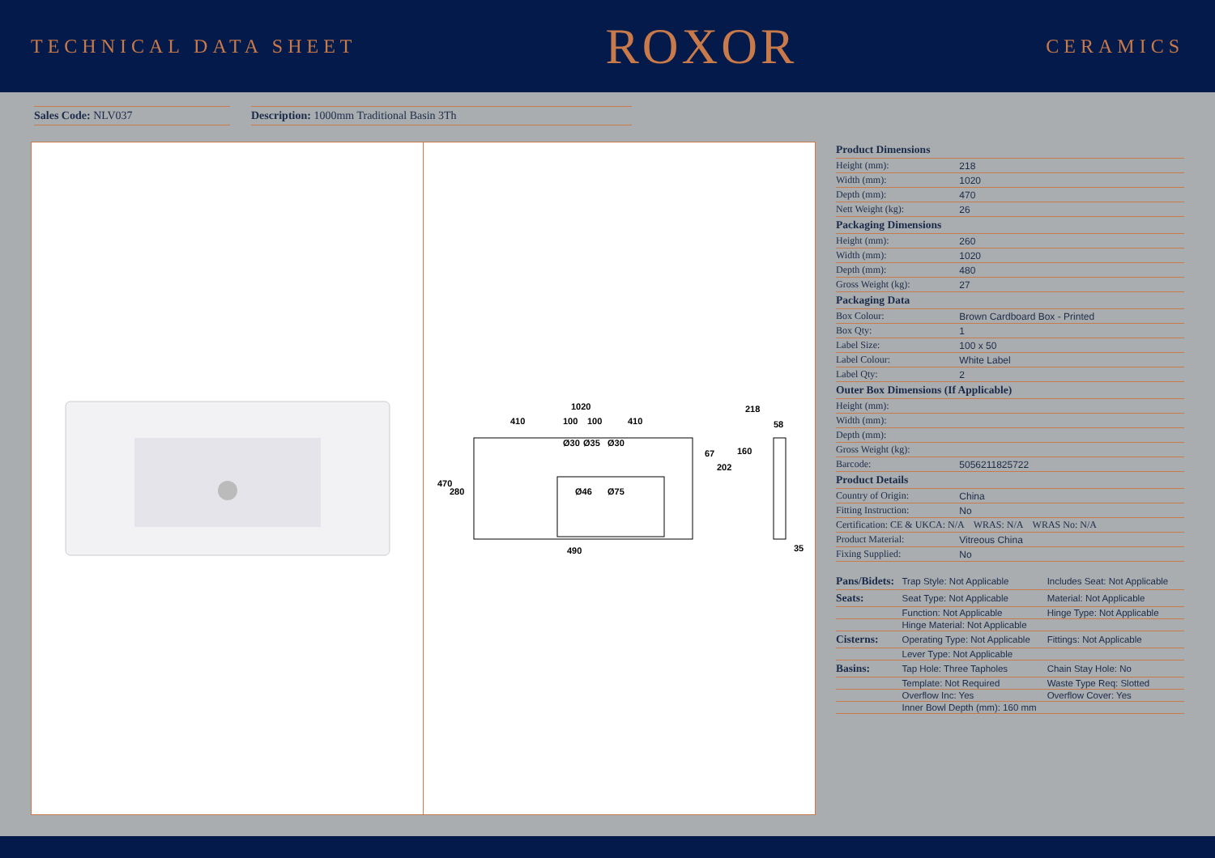TECHNICAL DATA SHEET ROXOR CERAMICS
Sales Code: NLV037 Description: 1000mm Traditional Basin 3Th
1020
410
100
100
410
490
470
280
67
202
218
58
160
35
Ø30
Ø35
Ø30
Ø46
Ø75
| Product Dimensions | |
| --- | --- |
| Height (mm): | 218 |
| Width (mm): | 1020 |
| Depth (mm): | 470 |
| Nett Weight (kg): | 26 |
| Packaging Dimensions | |
| Height (mm): | 260 |
| Width (mm): | 1020 |
| Depth (mm): | 480 |
| Gross Weight (kg): | 27 |
| Packaging Data | |
| Box Colour: | Brown Cardboard Box - Printed |
| Box Qty: | 1 |
| Label Size: | 100 x 50 |
| Label Colour: | White Label |
| Label Qty: | 2 |
| Outer Box Dimensions (If Applicable) | |
| Height (mm): | |
| Width (mm): | |
| Depth (mm): | |
| Gross Weight (kg): | |
| Barcode: | 5056211825722 |
| Product Details | |
| Country of Origin: | China |
| Fitting Instruction: | No |
| Certification: CE & UKCA: N/A WRAS: N/A WRAS No: N/A | |
| Product Material: | Vitreous China |
| Fixing Supplied: | No |
| Pans/Bidets: | Trap Style: Not Applicable | Includes Seat: Not Applicable |
| Seats: | Seat Type: Not Applicable | Material: Not Applicable |
| | Function: Not Applicable | Hinge Type: Not Applicable |
| | Hinge Material: Not Applicable | |
| Cisterns: | Operating Type: Not Applicable | Fittings: Not Applicable |
| | Lever Type: Not Applicable | |
| Basins: | Tap Hole: Three Tapholes | Chain Stay Hole: No |
| | Template: Not Required | Waste Type Req: Slotted |
| | Overflow Inc: Yes | Overflow Cover: Yes |
| | Inner Bowl Depth (mm): 160 mm | |